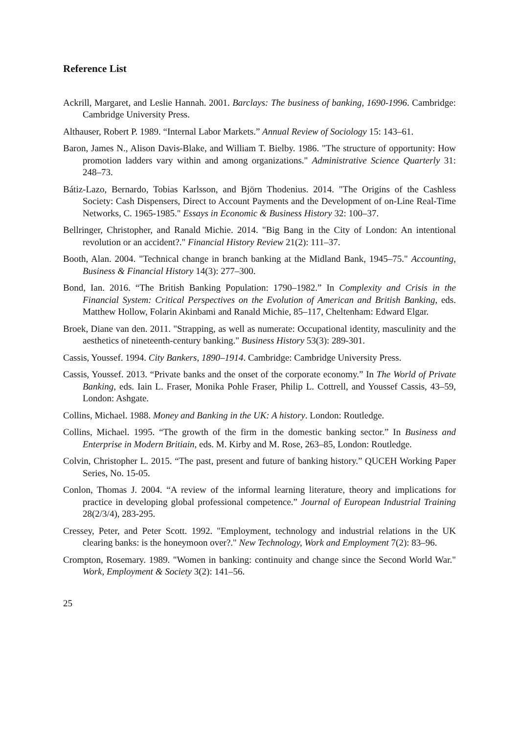Reference List
Ackrill, Margaret, and Leslie Hannah. 2001. Barclays: The business of banking, 1690-1996. Cambridge: Cambridge University Press.
Althauser, Robert P. 1989. “Internal Labor Markets.” Annual Review of Sociology 15: 143–61.
Baron, James N., Alison Davis-Blake, and William T. Bielby. 1986. "The structure of opportunity: How promotion ladders vary within and among organizations." Administrative Science Quarterly 31: 248–73.
Bátiz-Lazo, Bernardo, Tobias Karlsson, and Björn Thodenius. 2014. "The Origins of the Cashless Society: Cash Dispensers, Direct to Account Payments and the Development of on-Line Real-Time Networks, C. 1965-1985." Essays in Economic & Business History 32: 100–37.
Bellringer, Christopher, and Ranald Michie. 2014. "Big Bang in the City of London: An intentional revolution or an accident?." Financial History Review 21(2): 111–37.
Booth, Alan. 2004. "Technical change in branch banking at the Midland Bank, 1945–75." Accounting, Business & Financial History 14(3): 277–300.
Bond, Ian. 2016. “The British Banking Population: 1790–1982.” In Complexity and Crisis in the Financial System: Critical Perspectives on the Evolution of American and British Banking, eds. Matthew Hollow, Folarin Akinbami and Ranald Michie, 85–117, Cheltenham: Edward Elgar.
Broek, Diane van den. 2011. "Strapping, as well as numerate: Occupational identity, masculinity and the aesthetics of nineteenth-century banking." Business History 53(3): 289-301.
Cassis, Youssef. 1994. City Bankers, 1890–1914. Cambridge: Cambridge University Press.
Cassis, Youssef. 2013. “Private banks and the onset of the corporate economy.” In The World of Private Banking, eds. Iain L. Fraser, Monika Pohle Fraser, Philip L. Cottrell, and Youssef Cassis, 43–59, London: Ashgate.
Collins, Michael. 1988. Money and Banking in the UK: A history. London: Routledge.
Collins, Michael. 1995. “The growth of the firm in the domestic banking sector.” In Business and Enterprise in Modern Britiain, eds. M. Kirby and M. Rose, 263–85, London: Routledge.
Colvin, Christopher L. 2015. “The past, present and future of banking history.” QUCEH Working Paper Series, No. 15-05.
Conlon, Thomas J. 2004. “A review of the informal learning literature, theory and implications for practice in developing global professional competence.” Journal of European Industrial Training 28(2/3/4), 283-295.
Cressey, Peter, and Peter Scott. 1992. "Employment, technology and industrial relations in the UK clearing banks: is the honeymoon over?." New Technology, Work and Employment 7(2): 83–96.
Crompton, Rosemary. 1989. "Women in banking: continuity and change since the Second World War." Work, Employment & Society 3(2): 141–56.
25